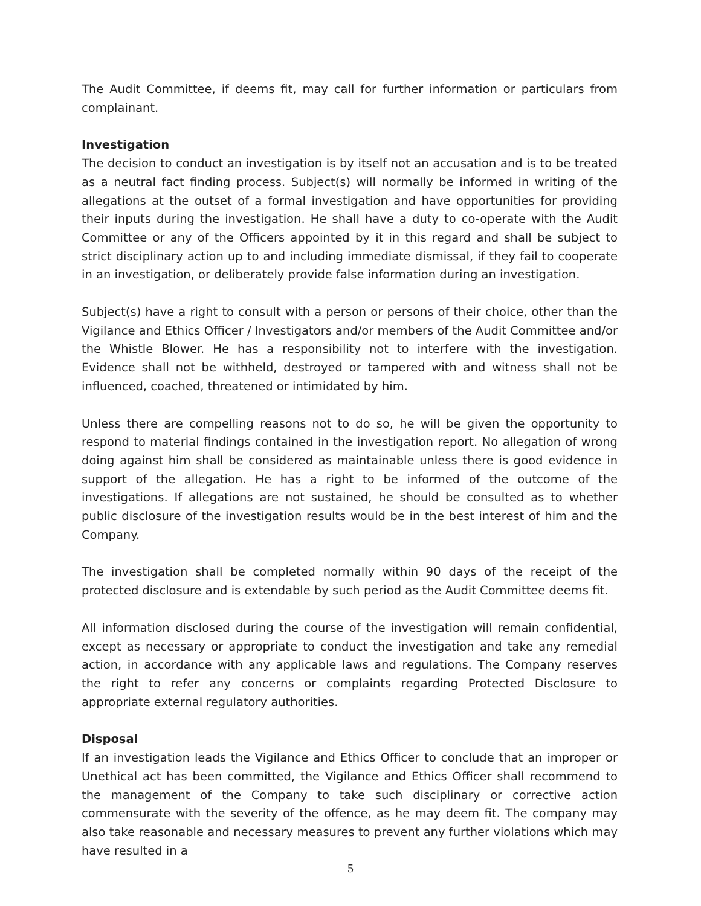The Audit Committee, if deems fit, may call for further information or particulars from complainant.
Investigation
The decision to conduct an investigation is by itself not an accusation and is to be treated as a neutral fact finding process. Subject(s) will normally be informed in writing of the allegations at the outset of a formal investigation and have opportunities for providing their inputs during the investigation. He shall have a duty to co-operate with the Audit Committee or any of the Officers appointed by it in this regard and shall be subject to strict disciplinary action up to and including immediate dismissal, if they fail to cooperate in an investigation, or deliberately provide false information during an investigation.
Subject(s) have a right to consult with a person or persons of their choice, other than the Vigilance and Ethics Officer / Investigators and/or members of the Audit Committee and/or the Whistle Blower. He has a responsibility not to interfere with the investigation. Evidence shall not be withheld, destroyed or tampered with and witness shall not be influenced, coached, threatened or intimidated by him.
Unless there are compelling reasons not to do so, he will be given the opportunity to respond to material findings contained in the investigation report. No allegation of wrong doing against him shall be considered as maintainable unless there is good evidence in support of the allegation. He has a right to be informed of the outcome of the investigations. If allegations are not sustained, he should be consulted as to whether public disclosure of the investigation results would be in the best interest of him and the Company.
The investigation shall be completed normally within 90 days of the receipt of the protected disclosure and is extendable by such period as the Audit Committee deems fit.
All information disclosed during the course of the investigation will remain confidential, except as necessary or appropriate to conduct the investigation and take any remedial action, in accordance with any applicable laws and regulations. The Company reserves the right to refer any concerns or complaints regarding Protected Disclosure to appropriate external regulatory authorities.
Disposal
If an investigation leads the Vigilance and Ethics Officer to conclude that an improper or Unethical act has been committed, the Vigilance and Ethics Officer shall recommend to the management of the Company to take such disciplinary or corrective action commensurate with the severity of the offence, as he may deem fit. The company may also take reasonable and necessary measures to prevent any further violations which may have resulted in a
5